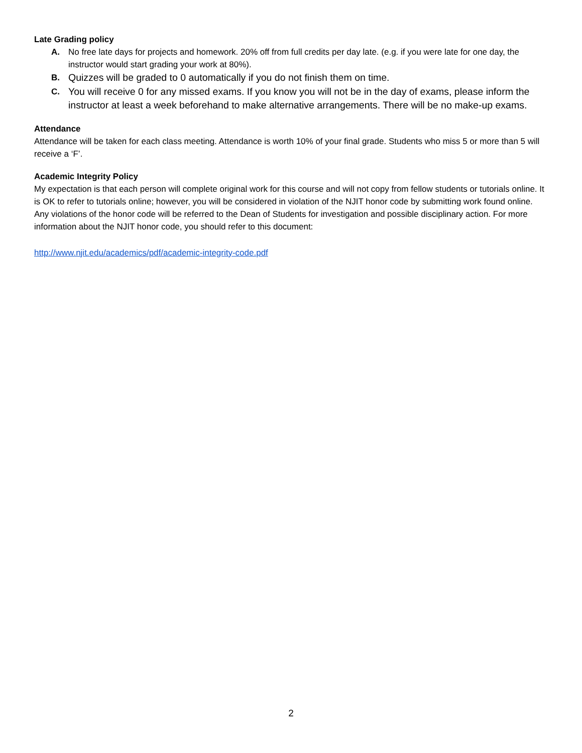Late Grading policy
A. No free late days for projects and homework. 20% off from full credits per day late. (e.g. if you were late for one day, the instructor would start grading your work at 80%).
B. Quizzes will be graded to 0 automatically if you do not finish them on time.
C. You will receive 0 for any missed exams. If you know you will not be in the day of exams, please inform the instructor at least a week beforehand to make alternative arrangements. There will be no make-up exams.
Attendance
Attendance will be taken for each class meeting. Attendance is worth 10% of your final grade. Students who miss 5 or more than 5 will receive a ‘F’.
Academic Integrity Policy
My expectation is that each person will complete original work for this course and will not copy from fellow students or tutorials online. It is OK to refer to tutorials online; however, you will be considered in violation of the NJIT honor code by submitting work found online. Any violations of the honor code will be referred to the Dean of Students for investigation and possible disciplinary action. For more information about the NJIT honor code, you should refer to this document:
http://www.njit.edu/academics/pdf/academic-integrity-code.pdf
2